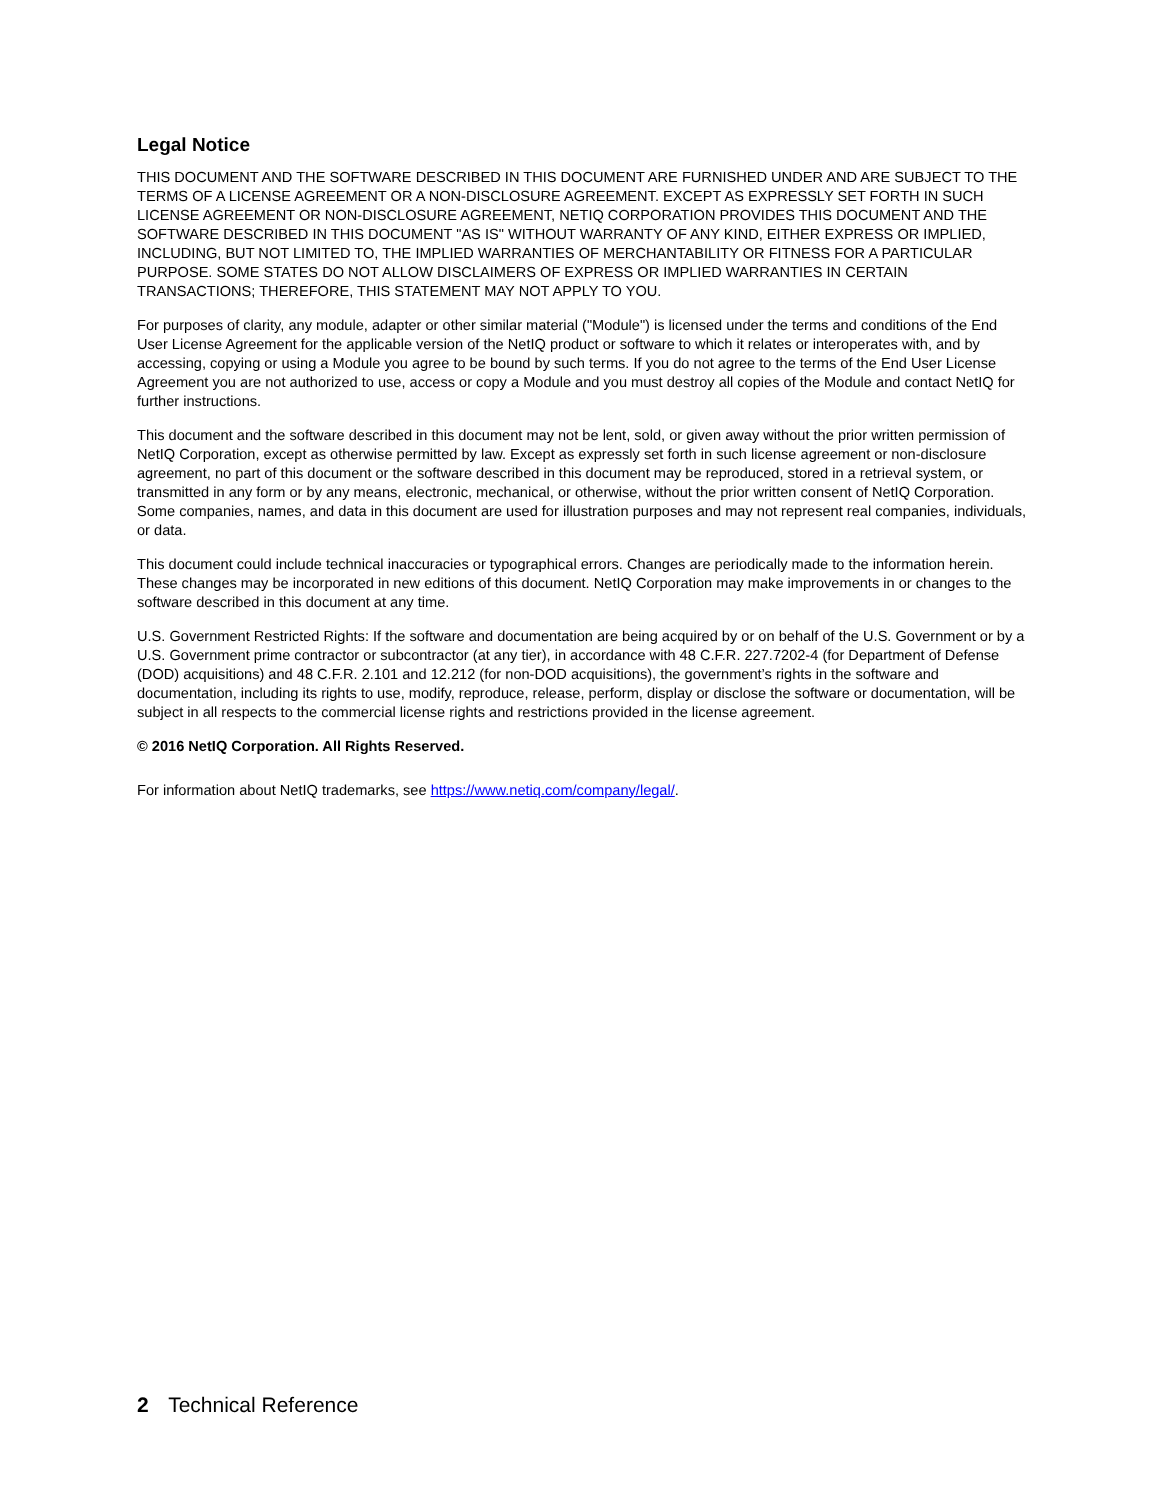Legal Notice
THIS DOCUMENT AND THE SOFTWARE DESCRIBED IN THIS DOCUMENT ARE FURNISHED UNDER AND ARE SUBJECT TO THE TERMS OF A LICENSE AGREEMENT OR A NON-DISCLOSURE AGREEMENT. EXCEPT AS EXPRESSLY SET FORTH IN SUCH LICENSE AGREEMENT OR NON-DISCLOSURE AGREEMENT, NETIQ CORPORATION PROVIDES THIS DOCUMENT AND THE SOFTWARE DESCRIBED IN THIS DOCUMENT "AS IS" WITHOUT WARRANTY OF ANY KIND, EITHER EXPRESS OR IMPLIED, INCLUDING, BUT NOT LIMITED TO, THE IMPLIED WARRANTIES OF MERCHANTABILITY OR FITNESS FOR A PARTICULAR PURPOSE. SOME STATES DO NOT ALLOW DISCLAIMERS OF EXPRESS OR IMPLIED WARRANTIES IN CERTAIN TRANSACTIONS; THEREFORE, THIS STATEMENT MAY NOT APPLY TO YOU.
For purposes of clarity, any module, adapter or other similar material ("Module") is licensed under the terms and conditions of the End User License Agreement for the applicable version of the NetIQ product or software to which it relates or interoperates with, and by accessing, copying or using a Module you agree to be bound by such terms. If you do not agree to the terms of the End User License Agreement you are not authorized to use, access or copy a Module and you must destroy all copies of the Module and contact NetIQ for further instructions.
This document and the software described in this document may not be lent, sold, or given away without the prior written permission of NetIQ Corporation, except as otherwise permitted by law. Except as expressly set forth in such license agreement or non-disclosure agreement, no part of this document or the software described in this document may be reproduced, stored in a retrieval system, or transmitted in any form or by any means, electronic, mechanical, or otherwise, without the prior written consent of NetIQ Corporation. Some companies, names, and data in this document are used for illustration purposes and may not represent real companies, individuals, or data.
This document could include technical inaccuracies or typographical errors. Changes are periodically made to the information herein. These changes may be incorporated in new editions of this document. NetIQ Corporation may make improvements in or changes to the software described in this document at any time.
U.S. Government Restricted Rights: If the software and documentation are being acquired by or on behalf of the U.S. Government or by a U.S. Government prime contractor or subcontractor (at any tier), in accordance with 48 C.F.R. 227.7202-4 (for Department of Defense (DOD) acquisitions) and 48 C.F.R. 2.101 and 12.212 (for non-DOD acquisitions), the government’s rights in the software and documentation, including its rights to use, modify, reproduce, release, perform, display or disclose the software or documentation, will be subject in all respects to the commercial license rights and restrictions provided in the license agreement.
© 2016 NetIQ Corporation. All Rights Reserved.
For information about NetIQ trademarks, see https://www.netiq.com/company/legal/.
2 Technical Reference